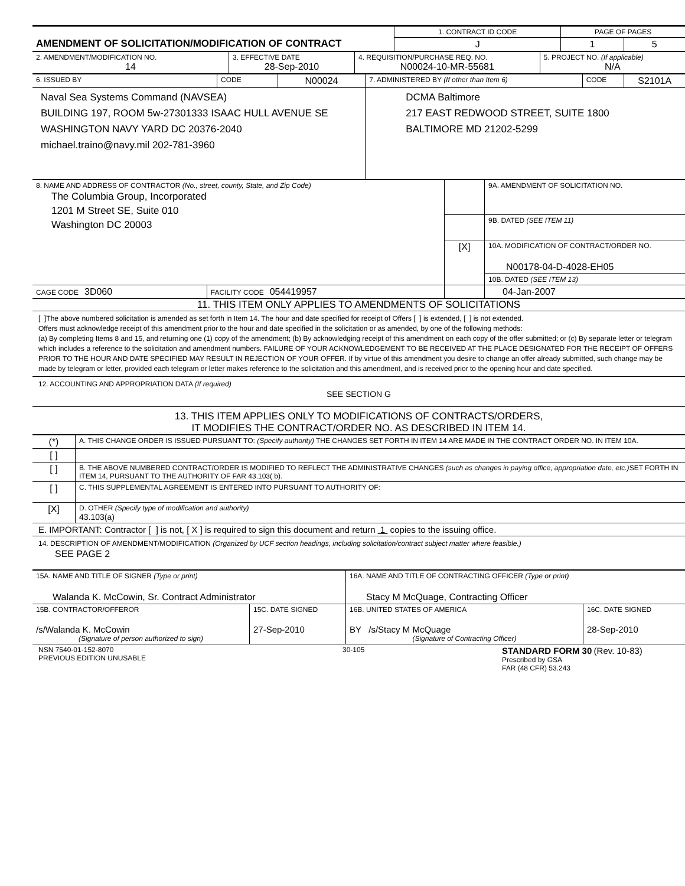| AMENDMENT OF SOLICITATION/MODIFICATION OF CONTRACT | 1. CONTRACT ID CODE | PAGE OF PAGES | |
| | J | 1 | 5 |
| 2. AMENDMENT/MODIFICATION NO. 14 | 3. EFFECTIVE DATE 28-Sep-2010 | 4. REQUISITION/PURCHASE REQ. NO. N00024-10-MR-55681 | 5. PROJECT NO. (If applicable) N/A |
| 6. ISSUED BY | CODE | N00024 | 7. ADMINISTERED BY (If other than Item 6) | CODE | S2101A |
| Naval Sea Systems Command (NAVSEA) BUILDING 197, ROOM 5w-27301333 ISAAC HULL AVENUE SE WASHINGTON NAVY YARD DC 20376-2040 michael.traino@navy.mil 202-781-3960 | | | DCMA Baltimore 217 EAST REDWOOD STREET, SUITE 1800 BALTIMORE MD 21202-5299 | | |
| 8. NAME AND ADDRESS OF CONTRACTOR (No., street, county, State, and Zip Code) The Columbia Group, Incorporated 1201 M Street SE, Suite 010 Washington DC 20003 | | | 9A. AMENDMENT OF SOLICITATION NO. |
| | | | 9B. DATED (SEE ITEM 11) |
| | | [X] | 10A. MODIFICATION OF CONTRACT/ORDER NO. N00178-04-D-4028-EH05 |
| | | | 10B. DATED (SEE ITEM 13) |
| CAGE CODE 3D060 | FACILITY CODE 054419957 | | 04-Jan-2007 |
11. THIS ITEM ONLY APPLIES TO AMENDMENTS OF SOLICITATIONS
[ ]The above numbered solicitation is amended as set forth in Item 14. The hour and date specified for receipt of Offers [ ] is extended, [ ] is not extended.
Offers must acknowledge receipt of this amendment prior to the hour and date specified in the solicitation or as amended, by one of the following methods:
(a) By completing Items 8 and 15, and returning one (1) copy of the amendment; (b) By acknowledging receipt of this amendment on each copy of the offer submitted; or (c) By separate letter or telegram which includes a reference to the solicitation and amendment numbers. FAILURE OF YOUR ACKNOWLEDGEMENT TO BE RECEIVED AT THE PLACE DESIGNATED FOR THE RECEIPT OF OFFERS PRIOR TO THE HOUR AND DATE SPECIFIED MAY RESULT IN REJECTION OF YOUR OFFER. If by virtue of this amendment you desire to change an offer already submitted, such change may be made by telegram or letter, provided each telegram or letter makes reference to the solicitation and this amendment, and is received prior to the opening hour and date specified.
12. ACCOUNTING AND APPROPRIATION DATA (If required)
SEE SECTION G
13. THIS ITEM APPLIES ONLY TO MODIFICATIONS OF CONTRACTS/ORDERS,
IT MODIFIES THE CONTRACT/ORDER NO. AS DESCRIBED IN ITEM 14.
| (*) | A. THIS CHANGE ORDER IS ISSUED PURSUANT TO: (Specify authority) THE CHANGES SET FORTH IN ITEM 14 ARE MADE IN THE CONTRACT ORDER NO. IN ITEM 10A. |
| [ ] | |
| [ ] | B. THE ABOVE NUMBERED CONTRACT/ORDER IS MODIFIED TO REFLECT THE ADMINISTRATIVE CHANGES (such as changes in paying office, appropriation date, etc.) SET FORTH IN ITEM 14, PURSUANT TO THE AUTHORITY OF FAR 43.103( b). |
| [ ] | C. THIS SUPPLEMENTAL AGREEMENT IS ENTERED INTO PURSUANT TO AUTHORITY OF: |
| [X] | D. OTHER (Specify type of modification and authority) 43.103(a) |
E. IMPORTANT: Contractor [ ] is not, [ X ] is required to sign this document and return 1 copies to the issuing office.
14. DESCRIPTION OF AMENDMENT/MODIFICATION (Organized by UCF section headings, including solicitation/contract subject matter where feasible.)
SEE PAGE 2
| 15A. NAME AND TITLE OF SIGNER (Type or print) Walanda K. McCowin, Sr. Contract Administrator | | 16A. NAME AND TITLE OF CONTRACTING OFFICER (Type or print) Stacy M McQuage, Contracting Officer | |
| 15B. CONTRACTOR/OFFEROR /s/Walanda K. McCowin (Signature of person authorized to sign) | 15C. DATE SIGNED 27-Sep-2010 | 16B. UNITED STATES OF AMERICA BY /s/Stacy M McQuage (Signature of Contracting Officer) | 16C. DATE SIGNED 28-Sep-2010 |
NSN 7540-01-152-8070
PREVIOUS EDITION UNUSABLE
30-105
STANDARD FORM 30 (Rev. 10-83)
Prescribed by GSA
FAR (48 CFR) 53.243